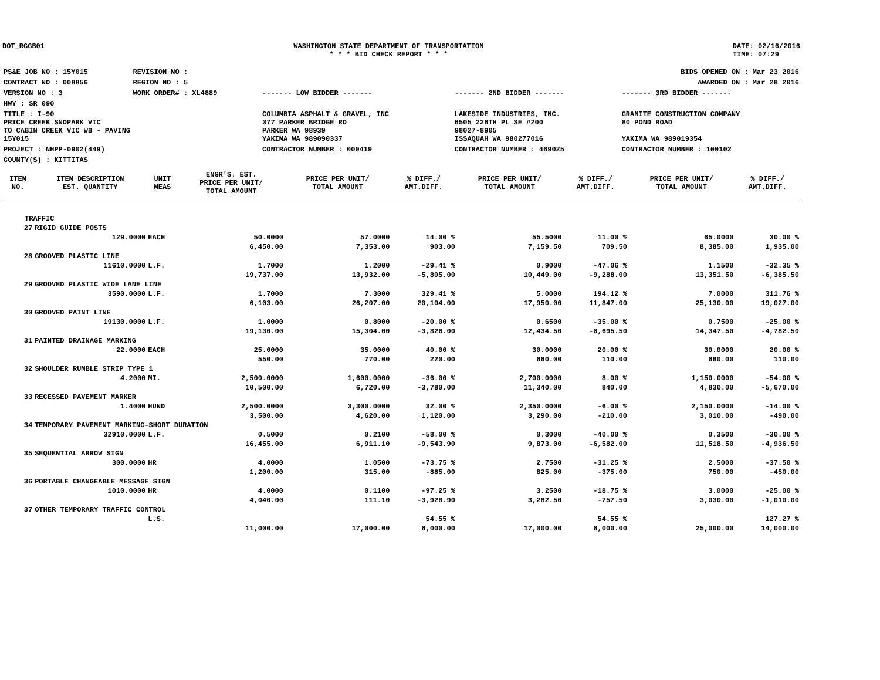DOT_RGGB01 WASHINGTON STATE DEPARTMENT OF TRANSPORTATION
* * * BID CHECK REPORT * * *
DATE: 02/16/2016
TIME: 07:29
| PS&E JOB NO : 15Y015 | REVISION NO : | BIDS OPENED ON : Mar 23 2016 | | |
| CONTRACT NO : 008856 | REGION NO : 5 | AWARDED ON : Mar 28 2016 | | |
| VERSION NO : 3 | WORK ORDER# : XL4889 | ------- LOW BIDDER ------- | ------- 2ND BIDDER ------- | ------- 3RD BIDDER ------- |
| HWY : SR 090 | | | | |
| TITLE : I-90 PRICE CREEK SNOPARK VIC TO CABIN CREEK VIC WB - PAVING 15Y015 | | COLUMBIA ASPHALT & GRAVEL, INC 377 PARKER BRIDGE RD PARKER WA 98939 YAKIMA WA 989090337 | LAKESIDE INDUSTRIES, INC. 6505 226TH PL SE #200 98027-8905 ISSAQUAH WA 980277016 | GRANITE CONSTRUCTION COMPANY 80 POND ROAD YAKIMA WA 989019354 |
| PROJECT : NHPP-0902(449) | | CONTRACTOR NUMBER : 000419 | CONTRACTOR NUMBER : 469025 | CONTRACTOR NUMBER : 100102 |
| COUNTY(S) : KITTITAS | | | | |
| ITEM NO. | ITEM DESCRIPTION EST. QUANTITY | UNIT MEAS | ENGR'S. EST. PRICE PER UNIT/ TOTAL AMOUNT | PRICE PER UNIT/ TOTAL AMOUNT | % DIFF./ AMT.DIFF. | PRICE PER UNIT/ TOTAL AMOUNT | % DIFF./ AMT.DIFF. | PRICE PER UNIT/ TOTAL AMOUNT | % DIFF./ AMT.DIFF. |
| --- | --- | --- | --- | --- | --- | --- | --- | --- | --- |
| TRAFFIC | | | | | | | | | |
| 27 | RIGID GUIDE POSTS | | | | | | | | |
| | 129.0000 | EACH | 50.0000 | 57.0000 | 14.00 % | 55.5000 | 11.00 % | 65.0000 | 30.00 % |
| | | | 6,450.00 | 7,353.00 | 903.00 | 7,159.50 | 709.50 | 8,385.00 | 1,935.00 |
| 28 | GROOVED PLASTIC LINE | | | | | | | | |
| | 11610.0000 | L.F. | 1.7000 | 1.2000 | -29.41 % | 0.9000 | -47.06 % | 1.1500 | -32.35 % |
| | | | 19,737.00 | 13,932.00 | -5,805.00 | 10,449.00 | -9,288.00 | 13,351.50 | -6,385.50 |
| 29 | GROOVED PLASTIC WIDE LANE LINE | | | | | | | | |
| | 3590.0000 | L.F. | 1.7000 | 7.3000 | 329.41 % | 5.0000 | 194.12 % | 7.0000 | 311.76 % |
| | | | 6,103.00 | 26,207.00 | 20,104.00 | 17,950.00 | 11,847.00 | 25,130.00 | 19,027.00 |
| 30 | GROOVED PAINT LINE | | | | | | | | |
| | 19130.0000 | L.F. | 1.0000 | 0.8000 | -20.00 % | 0.6500 | -35.00 % | 0.7500 | -25.00 % |
| | | | 19,130.00 | 15,304.00 | -3,826.00 | 12,434.50 | -6,695.50 | 14,347.50 | -4,782.50 |
| 31 | PAINTED DRAINAGE MARKING | | | | | | | | |
| | 22.0000 | EACH | 25.0000 | 35.0000 | 40.00 % | 30.0000 | 20.00 % | 30.0000 | 20.00 % |
| | | | 550.00 | 770.00 | 220.00 | 660.00 | 110.00 | 660.00 | 110.00 |
| 32 | SHOULDER RUMBLE STRIP TYPE 1 | | | | | | | | |
| | 4.2000 | MI. | 2,500.0000 | 1,600.0000 | -36.00 % | 2,700.0000 | 8.00 % | 1,150.0000 | -54.00 % |
| | | | 10,500.00 | 6,720.00 | -3,780.00 | 11,340.00 | 840.00 | 4,830.00 | -5,670.00 |
| 33 | RECESSED PAVEMENT MARKER | | | | | | | | |
| | 1.4000 | HUND | 2,500.0000 | 3,300.0000 | 32.00 % | 2,350.0000 | -6.00 % | 2,150.0000 | -14.00 % |
| | | | 3,500.00 | 4,620.00 | 1,120.00 | 3,290.00 | -210.00 | 3,010.00 | -490.00 |
| 34 | TEMPORARY PAVEMENT MARKING-SHORT DURATION | | | | | | | | |
| | 32910.0000 | L.F. | 0.5000 | 0.2100 | -58.00 % | 0.3000 | -40.00 % | 0.3500 | -30.00 % |
| | | | 16,455.00 | 6,911.10 | -9,543.90 | 9,873.00 | -6,582.00 | 11,518.50 | -4,936.50 |
| 35 | SEQUENTIAL ARROW SIGN | | | | | | | | |
| | 300.0000 | HR | 4.0000 | 1.0500 | -73.75 % | 2.7500 | -31.25 % | 2.5000 | -37.50 % |
| | | | 1,200.00 | 315.00 | -885.00 | 825.00 | -375.00 | 750.00 | -450.00 |
| 36 | PORTABLE CHANGEABLE MESSAGE SIGN | | | | | | | | |
| | 1010.0000 | HR | 4.0000 | 0.1100 | -97.25 % | 3.2500 | -18.75 % | 3.0000 | -25.00 % |
| | | | 4,040.00 | 111.10 | -3,928.90 | 3,282.50 | -757.50 | 3,030.00 | -1,010.00 |
| 37 | OTHER TEMPORARY TRAFFIC CONTROL | | | | | | | | |
| | | L.S. | | | 54.55 % | | 54.55 % | | 127.27 % |
| | | | 11,000.00 | 17,000.00 | 6,000.00 | 17,000.00 | 6,000.00 | 25,000.00 | 14,000.00 |